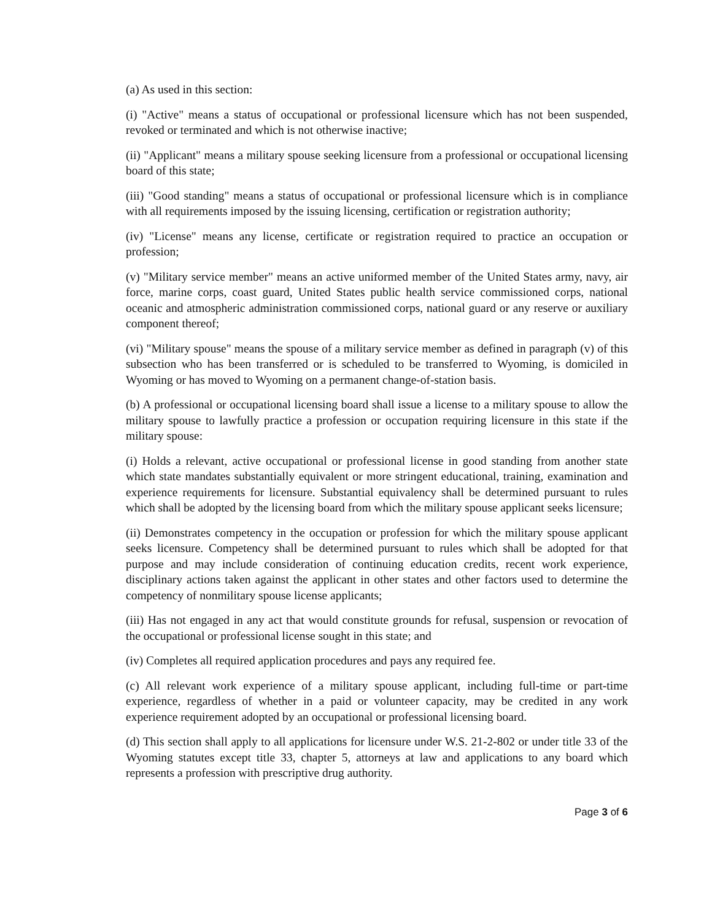(a) As used in this section:
(i) "Active" means a status of occupational or professional licensure which has not been suspended, revoked or terminated and which is not otherwise inactive;
(ii) "Applicant" means a military spouse seeking licensure from a professional or occupational licensing board of this state;
(iii) "Good standing" means a status of occupational or professional licensure which is in compliance with all requirements imposed by the issuing licensing, certification or registration authority;
(iv) "License" means any license, certificate or registration required to practice an occupation or profession;
(v) "Military service member" means an active uniformed member of the United States army, navy, air force, marine corps, coast guard, United States public health service commissioned corps, national oceanic and atmospheric administration commissioned corps, national guard or any reserve or auxiliary component thereof;
(vi) "Military spouse" means the spouse of a military service member as defined in paragraph (v) of this subsection who has been transferred or is scheduled to be transferred to Wyoming, is domiciled in Wyoming or has moved to Wyoming on a permanent change-of-station basis.
(b) A professional or occupational licensing board shall issue a license to a military spouse to allow the military spouse to lawfully practice a profession or occupation requiring licensure in this state if the military spouse:
(i) Holds a relevant, active occupational or professional license in good standing from another state which state mandates substantially equivalent or more stringent educational, training, examination and experience requirements for licensure. Substantial equivalency shall be determined pursuant to rules which shall be adopted by the licensing board from which the military spouse applicant seeks licensure;
(ii) Demonstrates competency in the occupation or profession for which the military spouse applicant seeks licensure. Competency shall be determined pursuant to rules which shall be adopted for that purpose and may include consideration of continuing education credits, recent work experience, disciplinary actions taken against the applicant in other states and other factors used to determine the competency of nonmilitary spouse license applicants;
(iii) Has not engaged in any act that would constitute grounds for refusal, suspension or revocation of the occupational or professional license sought in this state; and
(iv) Completes all required application procedures and pays any required fee.
(c) All relevant work experience of a military spouse applicant, including full-time or part-time experience, regardless of whether in a paid or volunteer capacity, may be credited in any work experience requirement adopted by an occupational or professional licensing board.
(d) This section shall apply to all applications for licensure under W.S. 21-2-802 or under title 33 of the Wyoming statutes except title 33, chapter 5, attorneys at law and applications to any board which represents a profession with prescriptive drug authority.
Page 3 of 6